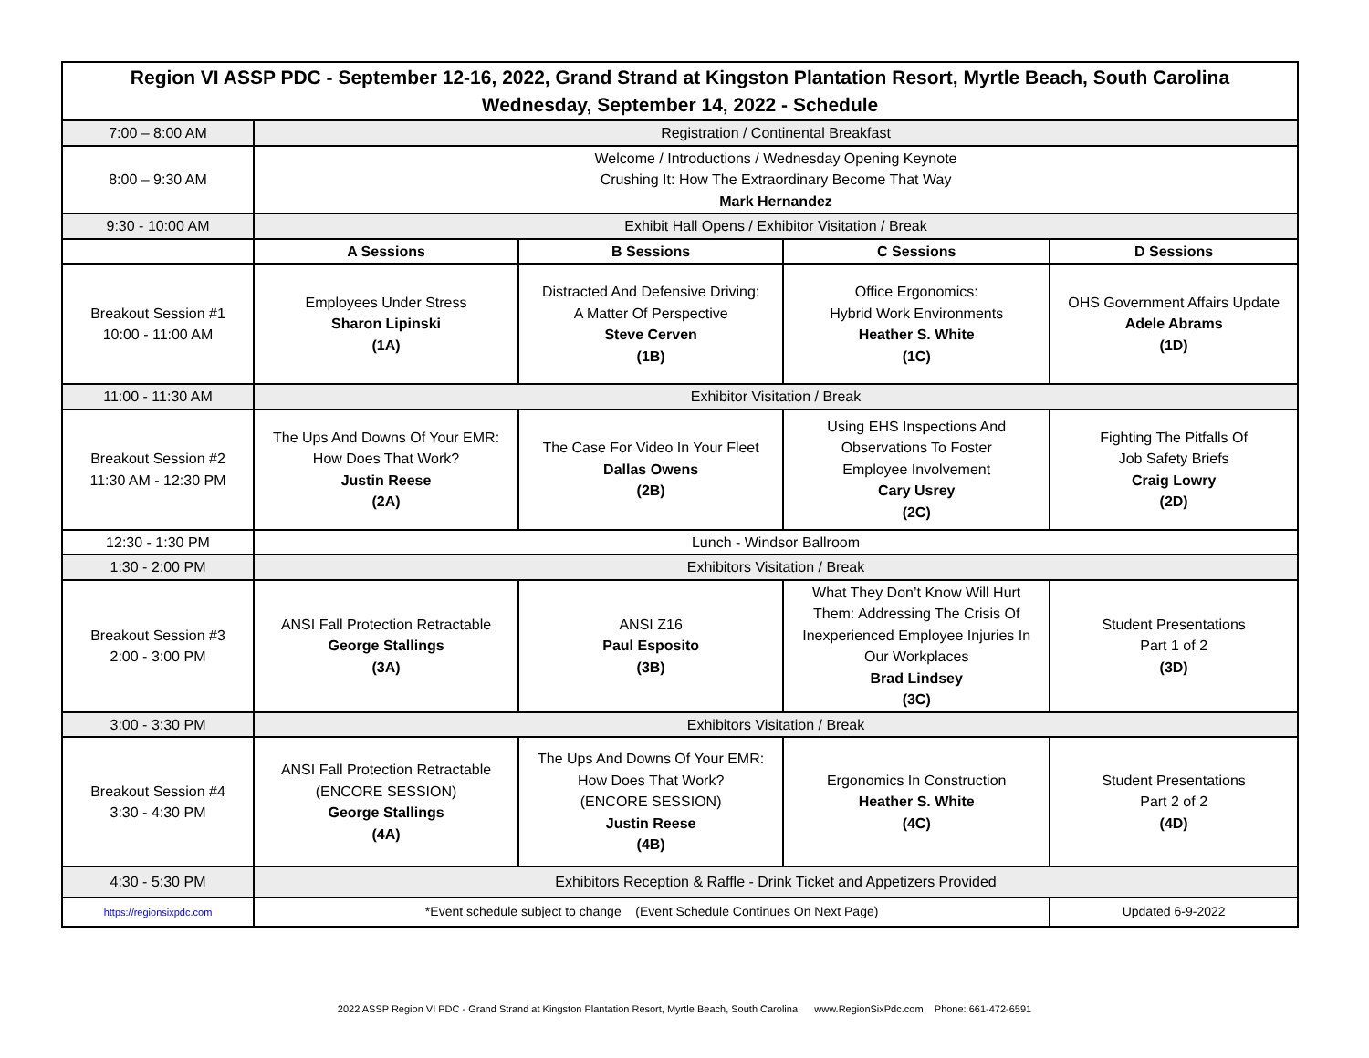| Region VI ASSP PDC - September 12-16, 2022, Grand Strand at Kingston Plantation Resort, Myrtle Beach, South Carolina Wednesday, September 14, 2022 - Schedule | | | | |
| 7:00 – 8:00 AM | Registration / Continental Breakfast | | | |
| 8:00 – 9:30 AM | Welcome / Introductions / Wednesday Opening Keynote Crushing It: How The Extraordinary Become That Way Mark Hernandez | | | |
| 9:30 - 10:00 AM | Exhibit Hall Opens / Exhibitor Visitation / Break | | | |
| | A Sessions | B Sessions | C Sessions | D Sessions |
| Breakout Session #1 10:00 - 11:00 AM | Employees Under Stress Sharon Lipinski (1A) | Distracted And Defensive Driving: A Matter Of Perspective Steve Cerven (1B) | Office Ergonomics: Hybrid Work Environments Heather S. White (1C) | OHS Government Affairs Update Adele Abrams (1D) |
| 11:00 - 11:30 AM | Exhibitor Visitation / Break | | | |
| Breakout Session #2 11:30 AM - 12:30 PM | The Ups And Downs Of Your EMR: How Does That Work? Justin Reese (2A) | The Case For Video In Your Fleet Dallas Owens (2B) | Using EHS Inspections And Observations To Foster Employee Involvement Cary Usrey (2C) | Fighting The Pitfalls Of Job Safety Briefs Craig Lowry (2D) |
| 12:30 - 1:30 PM | Lunch - Windsor Ballroom | | | |
| 1:30 - 2:00 PM | Exhibitors Visitation / Break | | | |
| Breakout Session #3 2:00 - 3:00 PM | ANSI Fall Protection Retractable George Stallings (3A) | ANSI Z16 Paul Esposito (3B) | What They Don’t Know Will Hurt Them: Addressing The Crisis Of Inexperienced Employee Injuries In Our Workplaces Brad Lindsey (3C) | Student Presentations Part 1 of 2 (3D) |
| 3:00 - 3:30 PM | Exhibitors Visitation / Break | | | |
| Breakout Session #4 3:30 - 4:30 PM | ANSI Fall Protection Retractable (ENCORE SESSION) George Stallings (4A) | The Ups And Downs Of Your EMR: How Does That Work? (ENCORE SESSION) Justin Reese (4B) | Ergonomics In Construction Heather S. White (4C) | Student Presentations Part 2 of 2 (4D) |
| 4:30 - 5:30 PM | Exhibitors Reception & Raffle - Drink Ticket and Appetizers Provided | | | |
| https://regionsixpdc.com | *Event schedule subject to change (Event Schedule Continues On Next Page) | | | Updated 6-9-2022 |
2022 ASSP Region VI PDC - Grand Strand at Kingston Plantation Resort, Myrtle Beach, South Carolina, www.RegionSixPdc.com Phone: 661-472-6591